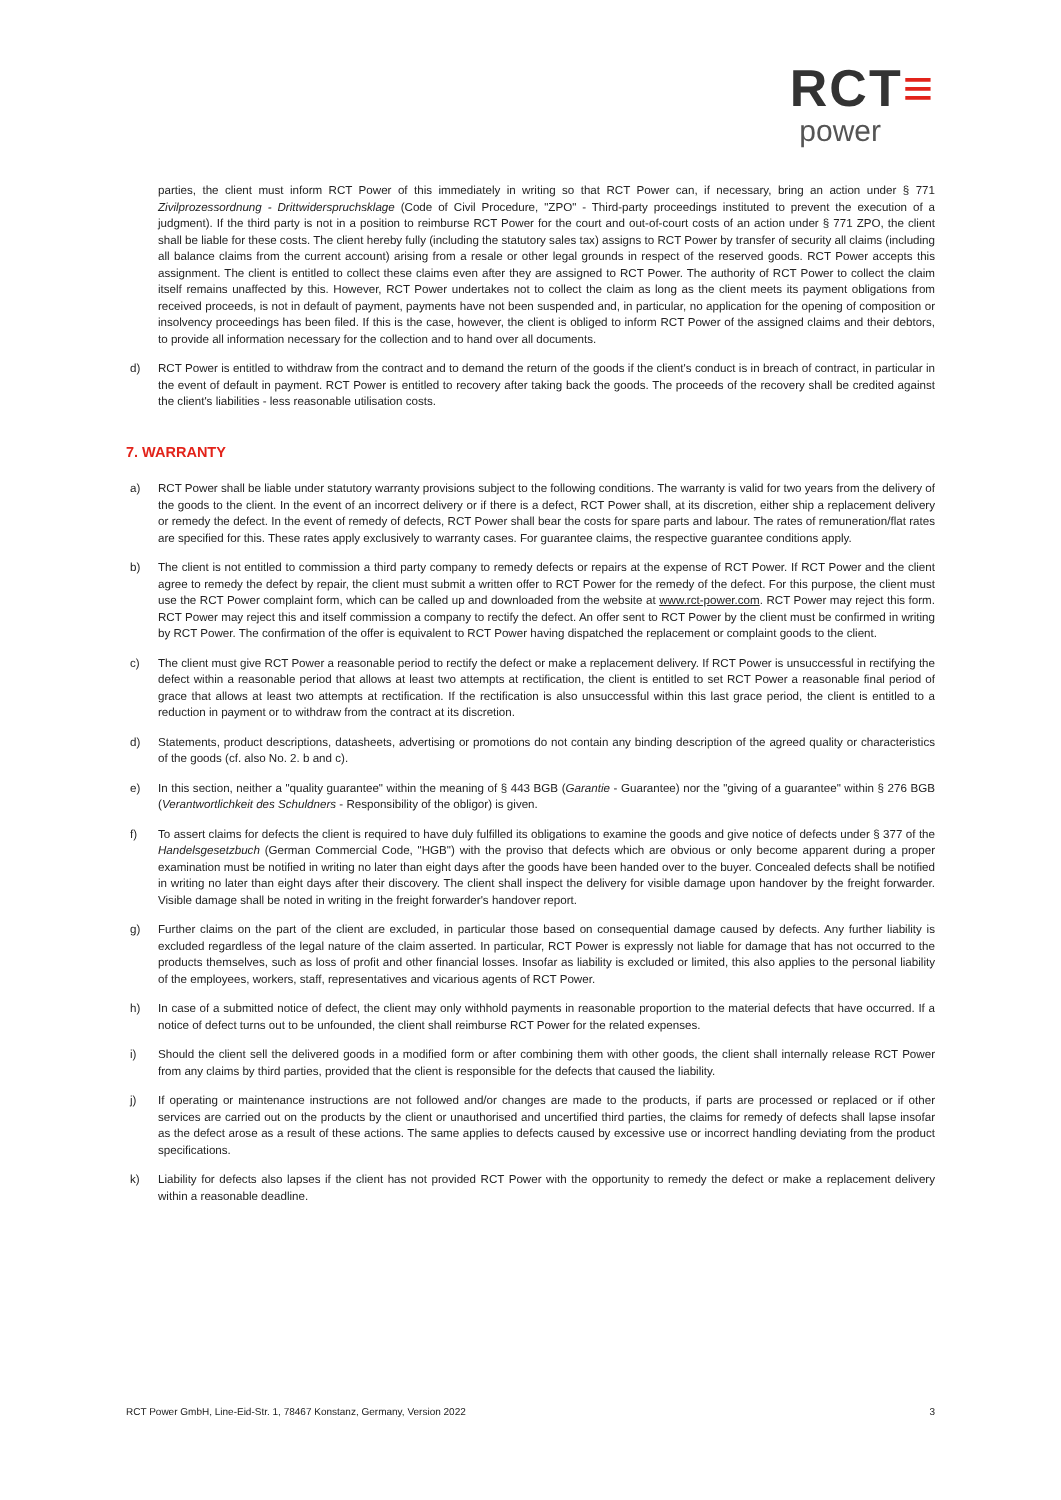RCT≡
power
parties, the client must inform RCT Power of this immediately in writing so that RCT Power can, if necessary, bring an action under § 771 Zivilprozessordnung - Drittwiderspruchsklage (Code of Civil Procedure, "ZPO" - Third-party proceedings instituted to prevent the execution of a judgment). If the third party is not in a position to reimburse RCT Power for the court and out-of-court costs of an action under § 771 ZPO, the client shall be liable for these costs. The client hereby fully (including the statutory sales tax) assigns to RCT Power by transfer of security all claims (including all balance claims from the current account) arising from a resale or other legal grounds in respect of the reserved goods. RCT Power accepts this assignment. The client is entitled to collect these claims even after they are assigned to RCT Power. The authority of RCT Power to collect the claim itself remains unaffected by this. However, RCT Power undertakes not to collect the claim as long as the client meets its payment obligations from received proceeds, is not in default of payment, payments have not been suspended and, in particular, no application for the opening of composition or insolvency proceedings has been filed. If this is the case, however, the client is obliged to inform RCT Power of the assigned claims and their debtors, to provide all information necessary for the collection and to hand over all documents.
d) RCT Power is entitled to withdraw from the contract and to demand the return of the goods if the client's conduct is in breach of contract, in particular in the event of default in payment. RCT Power is entitled to recovery after taking back the goods. The proceeds of the recovery shall be credited against the client's liabilities - less reasonable utilisation costs.
7. WARRANTY
a) RCT Power shall be liable under statutory warranty provisions subject to the following conditions. The warranty is valid for two years from the delivery of the goods to the client. In the event of an incorrect delivery or if there is a defect, RCT Power shall, at its discretion, either ship a replacement delivery or remedy the defect. In the event of remedy of defects, RCT Power shall bear the costs for spare parts and labour. The rates of remuneration/flat rates are specified for this. These rates apply exclusively to warranty cases. For guarantee claims, the respective guarantee conditions apply.
b) The client is not entitled to commission a third party company to remedy defects or repairs at the expense of RCT Power. If RCT Power and the client agree to remedy the defect by repair, the client must submit a written offer to RCT Power for the remedy of the defect. For this purpose, the client must use the RCT Power complaint form, which can be called up and downloaded from the website at www.rct-power.com. RCT Power may reject this form. RCT Power may reject this and itself commission a company to rectify the defect. An offer sent to RCT Power by the client must be confirmed in writing by RCT Power. The confirmation of the offer is equivalent to RCT Power having dispatched the replacement or complaint goods to the client.
c) The client must give RCT Power a reasonable period to rectify the defect or make a replacement delivery. If RCT Power is unsuccessful in rectifying the defect within a reasonable period that allows at least two attempts at rectification, the client is entitled to set RCT Power a reasonable final period of grace that allows at least two attempts at rectification. If the rectification is also unsuccessful within this last grace period, the client is entitled to a reduction in payment or to withdraw from the contract at its discretion.
d) Statements, product descriptions, datasheets, advertising or promotions do not contain any binding description of the agreed quality or characteristics of the goods (cf. also No. 2. b and c).
e) In this section, neither a "quality guarantee" within the meaning of § 443 BGB (Garantie - Guarantee) nor the "giving of a guarantee" within § 276 BGB (Verantwortlichkeit des Schuldners - Responsibility of the obligor) is given.
f) To assert claims for defects the client is required to have duly fulfilled its obligations to examine the goods and give notice of defects under § 377 of the Handelsgesetzbuch (German Commercial Code, "HGB") with the proviso that defects which are obvious or only become apparent during a proper examination must be notified in writing no later than eight days after the goods have been handed over to the buyer. Concealed defects shall be notified in writing no later than eight days after their discovery. The client shall inspect the delivery for visible damage upon handover by the freight forwarder. Visible damage shall be noted in writing in the freight forwarder's handover report.
g) Further claims on the part of the client are excluded, in particular those based on consequential damage caused by defects. Any further liability is excluded regardless of the legal nature of the claim asserted. In particular, RCT Power is expressly not liable for damage that has not occurred to the products themselves, such as loss of profit and other financial losses. Insofar as liability is excluded or limited, this also applies to the personal liability of the employees, workers, staff, representatives and vicarious agents of RCT Power.
h) In case of a submitted notice of defect, the client may only withhold payments in reasonable proportion to the material defects that have occurred. If a notice of defect turns out to be unfounded, the client shall reimburse RCT Power for the related expenses.
i) Should the client sell the delivered goods in a modified form or after combining them with other goods, the client shall internally release RCT Power from any claims by third parties, provided that the client is responsible for the defects that caused the liability.
j) If operating or maintenance instructions are not followed and/or changes are made to the products, if parts are processed or replaced or if other services are carried out on the products by the client or unauthorised and uncertified third parties, the claims for remedy of defects shall lapse insofar as the defect arose as a result of these actions. The same applies to defects caused by excessive use or incorrect handling deviating from the product specifications.
k) Liability for defects also lapses if the client has not provided RCT Power with the opportunity to remedy the defect or make a replacement delivery within a reasonable deadline.
RCT Power GmbH, Line-Eid-Str. 1, 78467 Konstanz, Germany, Version 2022 3